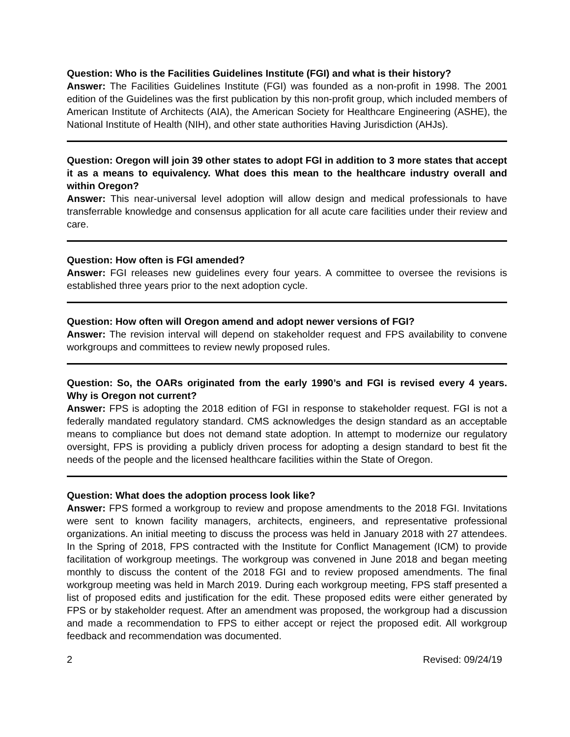Question: Who is the Facilities Guidelines Institute (FGI) and what is their history?
Answer: The Facilities Guidelines Institute (FGI) was founded as a non-profit in 1998. The 2001 edition of the Guidelines was the first publication by this non-profit group, which included members of American Institute of Architects (AIA), the American Society for Healthcare Engineering (ASHE), the National Institute of Health (NIH), and other state authorities Having Jurisdiction (AHJs).
Question: Oregon will join 39 other states to adopt FGI in addition to 3 more states that accept it as a means to equivalency. What does this mean to the healthcare industry overall and within Oregon?
Answer: This near-universal level adoption will allow design and medical professionals to have transferrable knowledge and consensus application for all acute care facilities under their review and care.
Question: How often is FGI amended?
Answer: FGI releases new guidelines every four years. A committee to oversee the revisions is established three years prior to the next adoption cycle.
Question: How often will Oregon amend and adopt newer versions of FGI?
Answer: The revision interval will depend on stakeholder request and FPS availability to convene workgroups and committees to review newly proposed rules.
Question: So, the OARs originated from the early 1990’s and FGI is revised every 4 years. Why is Oregon not current?
Answer: FPS is adopting the 2018 edition of FGI in response to stakeholder request. FGI is not a federally mandated regulatory standard. CMS acknowledges the design standard as an acceptable means to compliance but does not demand state adoption. In attempt to modernize our regulatory oversight, FPS is providing a publicly driven process for adopting a design standard to best fit the needs of the people and the licensed healthcare facilities within the State of Oregon.
Question: What does the adoption process look like?
Answer: FPS formed a workgroup to review and propose amendments to the 2018 FGI. Invitations were sent to known facility managers, architects, engineers, and representative professional organizations. An initial meeting to discuss the process was held in January 2018 with 27 attendees. In the Spring of 2018, FPS contracted with the Institute for Conflict Management (ICM) to provide facilitation of workgroup meetings. The workgroup was convened in June 2018 and began meeting monthly to discuss the content of the 2018 FGI and to review proposed amendments. The final workgroup meeting was held in March 2019. During each workgroup meeting, FPS staff presented a list of proposed edits and justification for the edit. These proposed edits were either generated by FPS or by stakeholder request. After an amendment was proposed, the workgroup had a discussion and made a recommendation to FPS to either accept or reject the proposed edit. All workgroup feedback and recommendation was documented.
2 Revised: 09/24/19